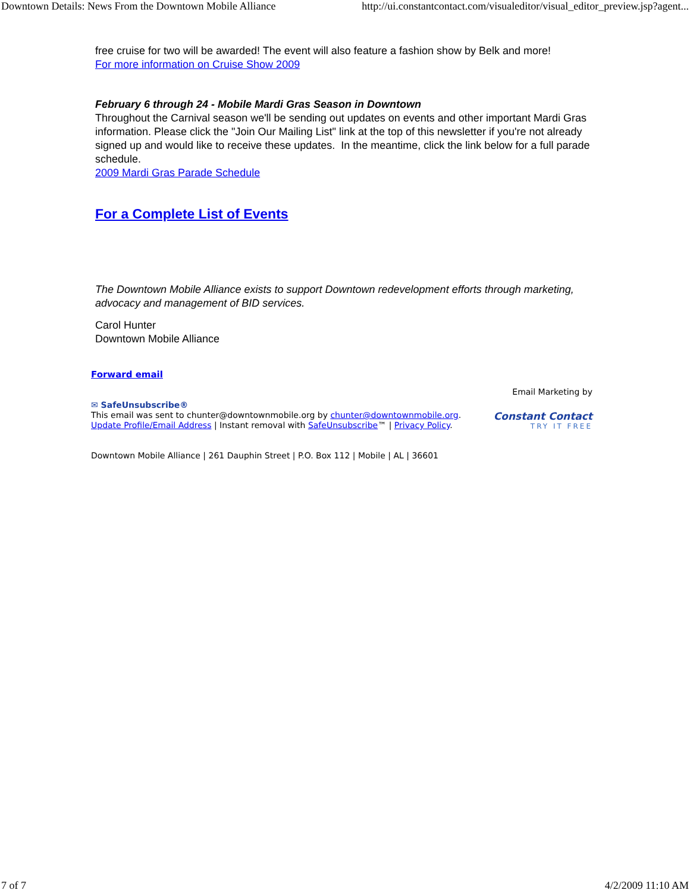Downtown Details: News From the Downtown Mobile Alliance http://ui.constantcontact.com/visualeditor/visual_editor_preview.jsp?agent...
free cruise for two will be awarded! The event will also feature a fashion show by Belk and more!
For more information on Cruise Show 2009
February 6 through 24 - Mobile Mardi Gras Season in Downtown
Throughout the Carnival season we'll be sending out updates on events and other important Mardi Gras information. Please click the "Join Our Mailing List" link at the top of this newsletter if you're not already signed up and would like to receive these updates. In the meantime, click the link below for a full parade schedule.
2009 Mardi Gras Parade Schedule
For a Complete List of Events
The Downtown Mobile Alliance exists to support Downtown redevelopment efforts through marketing, advocacy and management of BID services.
Carol Hunter
Downtown Mobile Alliance
Forward email
✉ SafeUnsubscribe®
This email was sent to chunter@downtownmobile.org by chunter@downtownmobile.org.
Update Profile/Email Address | Instant removal with SafeUnsubscribe™ | Privacy Policy.
Email Marketing by
Constant Contact
TRY IT FREE
Downtown Mobile Alliance | 261 Dauphin Street | P.O. Box 112 | Mobile | AL | 36601
7 of 7 4/2/2009 11:10 AM